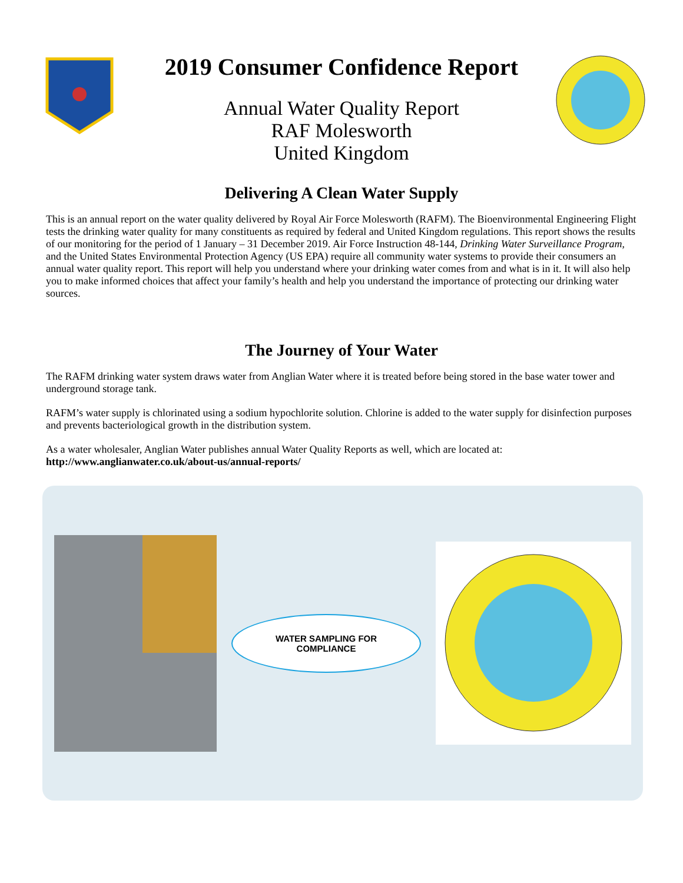2019 Consumer Confidence Report
Annual Water Quality Report
RAF Molesworth
United Kingdom
Delivering A Clean Water Supply
This is an annual report on the water quality delivered by Royal Air Force Molesworth (RAFM). The Bioenvironmental Engineering Flight tests the drinking water quality for many constituents as required by federal and United Kingdom regulations. This report shows the results of our monitoring for the period of 1 January – 31 December 2019. Air Force Instruction 48-144, Drinking Water Surveillance Program, and the United States Environmental Protection Agency (US EPA) require all community water systems to provide their consumers an annual water quality report. This report will help you understand where your drinking water comes from and what is in it. It will also help you to make informed choices that affect your family’s health and help you understand the importance of protecting our drinking water sources.
The Journey of Your Water
The RAFM drinking water system draws water from Anglian Water where it is treated before being stored in the base water tower and underground storage tank.
RAFM’s water supply is chlorinated using a sodium hypochlorite solution. Chlorine is added to the water supply for disinfection purposes and prevents bacteriological growth in the distribution system.
As a water wholesaler, Anglian Water publishes annual Water Quality Reports as well, which are located at:
http://www.anglianwater.co.uk/about-us/annual-reports/
WATER SAMPLING FOR
COMPLIANCE